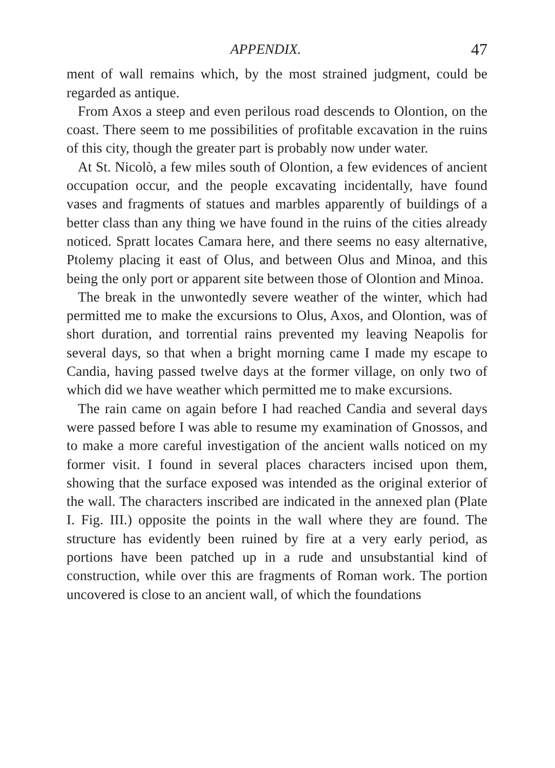APPENDIX. 47
ment of wall remains which, by the most strained judgment, could be regarded as antique.
From Axos a steep and even perilous road descends to Olontion, on the coast. There seem to me possibilities of profitable excavation in the ruins of this city, though the greater part is probably now under water.
At St. Nicolò, a few miles south of Olontion, a few evidences of ancient occupation occur, and the people excavating incidentally, have found vases and fragments of statues and marbles apparently of buildings of a better class than any thing we have found in the ruins of the cities already noticed. Spratt locates Camara here, and there seems no easy alternative, Ptolemy placing it east of Olus, and between Olus and Minoa, and this being the only port or apparent site between those of Olontion and Minoa.
The break in the unwontedly severe weather of the winter, which had permitted me to make the excursions to Olus, Axos, and Olontion, was of short duration, and torrential rains prevented my leaving Neapolis for several days, so that when a bright morning came I made my escape to Candia, having passed twelve days at the former village, on only two of which did we have weather which permitted me to make excursions.
The rain came on again before I had reached Candia and several days were passed before I was able to resume my examination of Gnossos, and to make a more careful investigation of the ancient walls noticed on my former visit. I found in several places characters incised upon them, showing that the surface exposed was intended as the original exterior of the wall. The characters inscribed are indicated in the annexed plan (Plate I. Fig. III.) opposite the points in the wall where they are found. The structure has evidently been ruined by fire at a very early period, as portions have been patched up in a rude and unsubstantial kind of construction, while over this are fragments of Roman work. The portion uncovered is close to an ancient wall, of which the foundations